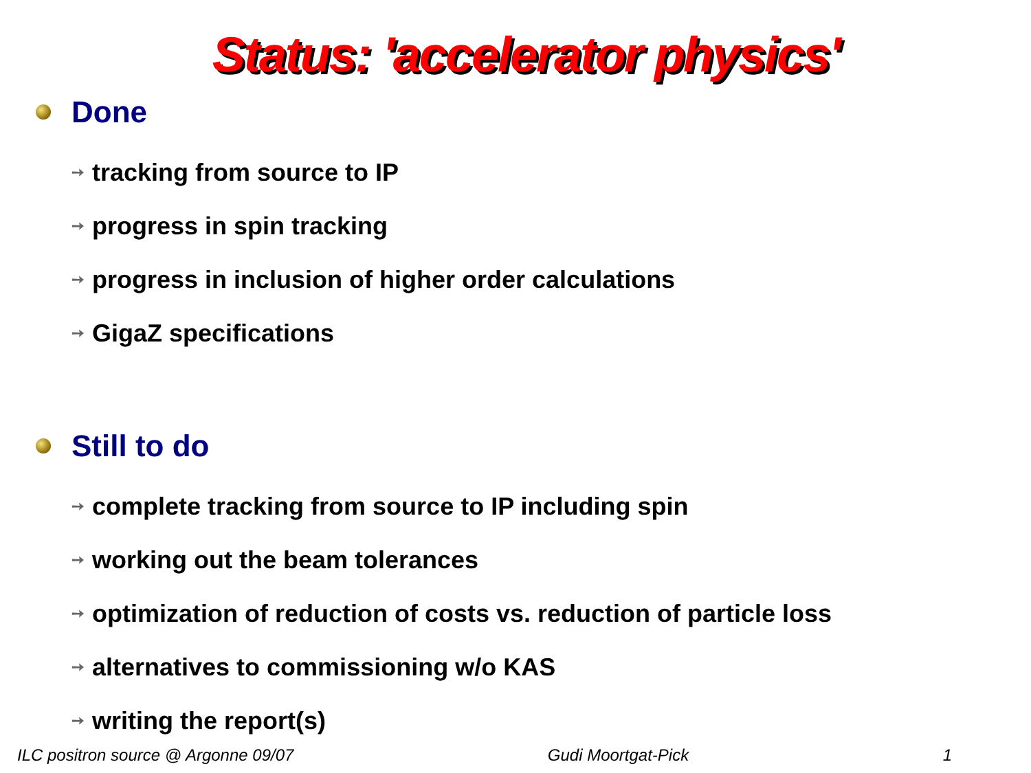Status: 'accelerator physics'
Done
➙ tracking from source to IP
➙ progress in spin tracking
➙ progress in inclusion of higher order calculations
➙ GigaZ specifications
Still to do
➙ complete tracking from source to IP including spin
➙ working out the beam tolerances
➙ optimization of reduction of costs vs. reduction of particle loss
➙ alternatives to commissioning w/o KAS
➙ writing the report(s)
ILC positron source @ Argonne 09/07 Gudi Moortgat-Pick 1